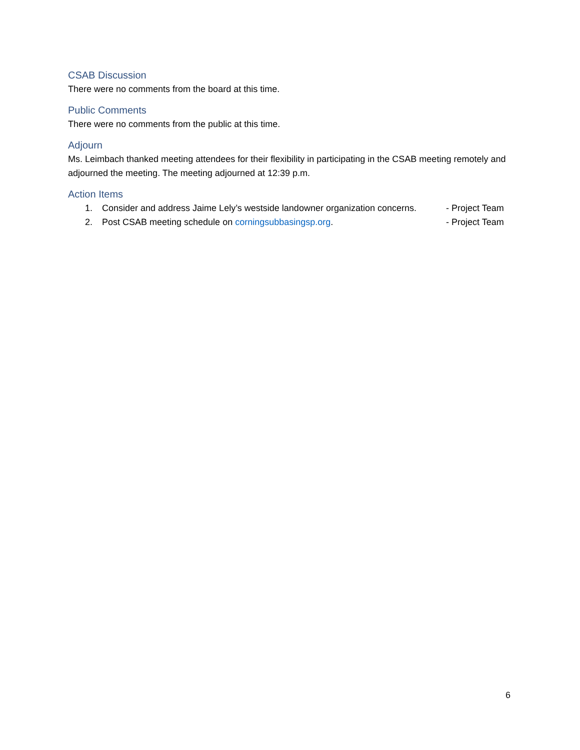CSAB Discussion
There were no comments from the board at this time.
Public Comments
There were no comments from the public at this time.
Adjourn
Ms. Leimbach thanked meeting attendees for their flexibility in participating in the CSAB meeting remotely and adjourned the meeting. The meeting adjourned at 12:39 p.m.
Action Items
1. Consider and address Jaime Lely’s westside landowner organization concerns. - Project Team
2. Post CSAB meeting schedule on corningsubbasingsp.org. - Project Team
6